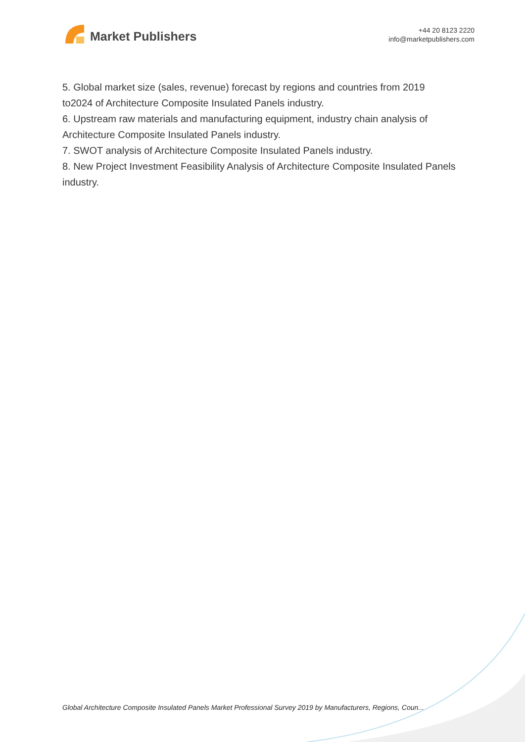Market Publishers
+44 20 8123 2220
info@marketpublishers.com
5. Global market size (sales, revenue) forecast by regions and countries from 2019 to2024 of Architecture Composite Insulated Panels industry.
6. Upstream raw materials and manufacturing equipment, industry chain analysis of Architecture Composite Insulated Panels industry.
7. SWOT analysis of Architecture Composite Insulated Panels industry.
8. New Project Investment Feasibility Analysis of Architecture Composite Insulated Panels industry.
Global Architecture Composite Insulated Panels Market Professional Survey 2019 by Manufacturers, Regions, Coun...